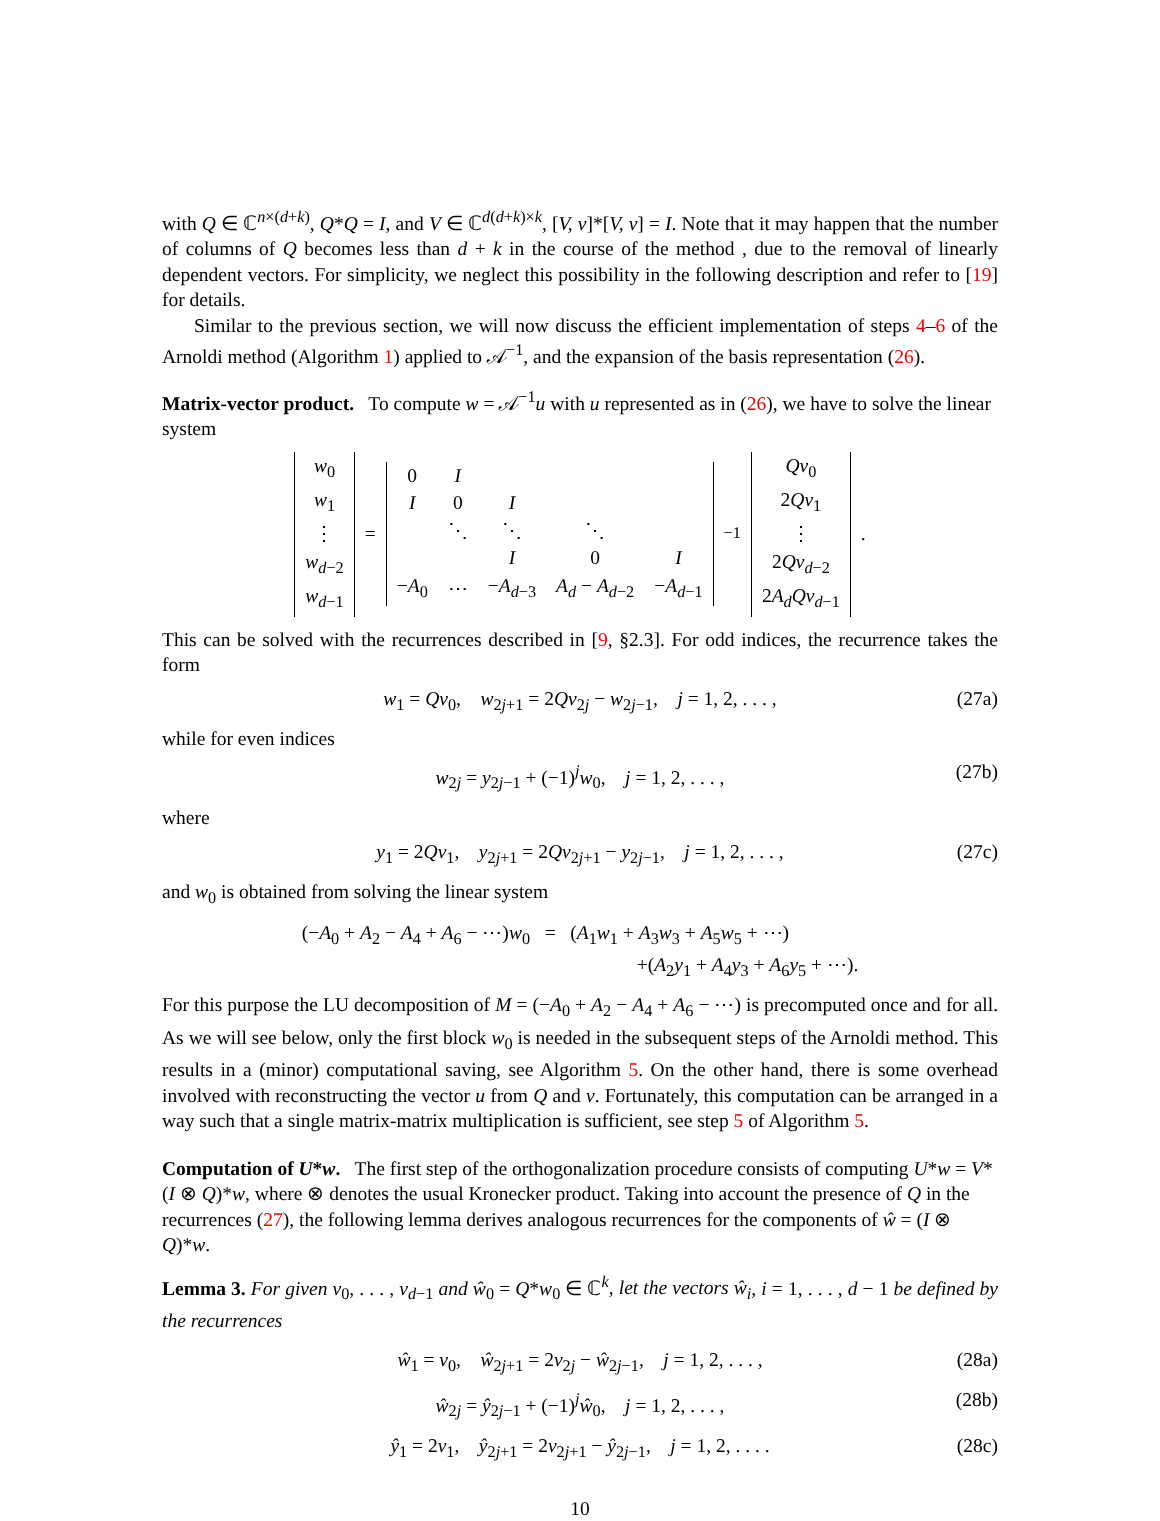with Q ∈ ℂ<sup>n×(d+k)</sup>, Q*Q = I, and V ∈ ℂ<sup>d(d+k)×k</sup>, [V, v]*[V, v] = I. Note that it may happen that the number of columns of Q becomes less than d + k in the course of the method , due to the removal of linearly dependent vectors. For simplicity, we neglect this possibility in the following description and refer to [19] for details.
Similar to the previous section, we will now discuss the efficient implementation of steps 4–6 of the Arnoldi method (Algorithm 1) applied to 𝒜<sup>−1</sup>, and the expansion of the basis representation (26).
Matrix-vector product.
To compute w = 𝒜<sup>−1</sup>u with u represented as in (26), we have to solve the linear system
| w<sub>0</sub> |
| w<sub>1</sub> |
| ⋮ |
| w<sub>d−2</sub> |
| w<sub>d−1</sub> |
=
| 0 | I | | | |
| I | 0 | I | | |
| | ⋱ | ⋱ | ⋱ | |
| | | I | 0 | I |
| − A<sub>0</sub> | ⋯ | − A<sub>d−3</sub> | A<sub>d</sub> − A<sub>d−2</sub> | − A<sub>d−1</sub> |
<sup>−1</sup>
| Qv<sub>0</sub> |
| 2 Qv<sub>1</sub> |
| ⋮ |
| 2 Qv<sub>d−2</sub> |
| 2 A<sub>d</sub>Qv<sub>d−1</sub> |
.
This can be solved with the recurrences described in [9, §2.3]. For odd indices, the recurrence takes the form
w<sub>1</sub> = Qv<sub>0</sub>, w<sub>2j+1</sub> = 2Qv<sub>2j</sub> − w<sub>2j−1</sub>, j = 1, 2, . . . , (27a)
while for even indices
w<sub>2j</sub> = y<sub>2j−1</sub> + (−1)<sup>j</sup>w<sub>0</sub>, j = 1, 2, . . . , (27b)
where
y<sub>1</sub> = 2Qv<sub>1</sub>, y<sub>2j+1</sub> = 2Qv<sub>2j+1</sub> − y<sub>2j−1</sub>, j = 1, 2, . . . , (27c)
and w<sub>0</sub> is obtained from solving the linear system
(−A<sub>0</sub> + A<sub>2</sub> − A<sub>4</sub> + A<sub>6</sub> − ⋯)w<sub>0</sub> = (A<sub>1</sub>w<sub>1</sub> + A<sub>3</sub>w<sub>3</sub> + A<sub>5</sub>w<sub>5</sub> + ⋯)
+(A<sub>2</sub>y<sub>1</sub> + A<sub>4</sub>y<sub>3</sub> + A<sub>6</sub>y<sub>5</sub> + ⋯).
For this purpose the LU decomposition of M = (−A<sub>0</sub> + A<sub>2</sub> − A<sub>4</sub> + A<sub>6</sub> − ⋯) is precomputed once and for all. As we will see below, only the first block w<sub>0</sub> is needed in the subsequent steps of the Arnoldi method. This results in a (minor) computational saving, see Algorithm 5. On the other hand, there is some overhead involved with reconstructing the vector u from Q and v. Fortunately, this computation can be arranged in a way such that a single matrix-matrix multiplication is sufficient, see step 5 of Algorithm 5.
Computation of U*w.
The first step of the orthogonalization procedure consists of computing U*w = V*(I ⊗ Q)*w, where ⊗ denotes the usual Kronecker product. Taking into account the presence of Q in the recurrences (27), the following lemma derives analogous recurrences for the components of ŵ = (I ⊗ Q)*w.
Lemma 3. For given v<sub>0</sub>, . . . , v<sub>d−1</sub> and ŵ<sub>0</sub> = Q*w<sub>0</sub> ∈ ℂ<sup>k</sup>, let the vectors ŵ<sub>i</sub>, i = 1, . . . , d − 1 be defined by the recurrences
ŵ<sub>1</sub> = v<sub>0</sub>, ŵ<sub>2j+1</sub> = 2v<sub>2j</sub> − ŵ<sub>2j−1</sub>, j = 1, 2, . . . , (28a)
ŵ<sub>2j</sub> = ŷ<sub>2j−1</sub> + (−1)<sup>j</sup>ŵ<sub>0</sub>, j = 1, 2, . . . , (28b)
ŷ<sub>1</sub> = 2v<sub>1</sub>, ŷ<sub>2j+1</sub> = 2v<sub>2j+1</sub> − ŷ<sub>2j−1</sub>, j = 1, 2, . . . . (28c)
10